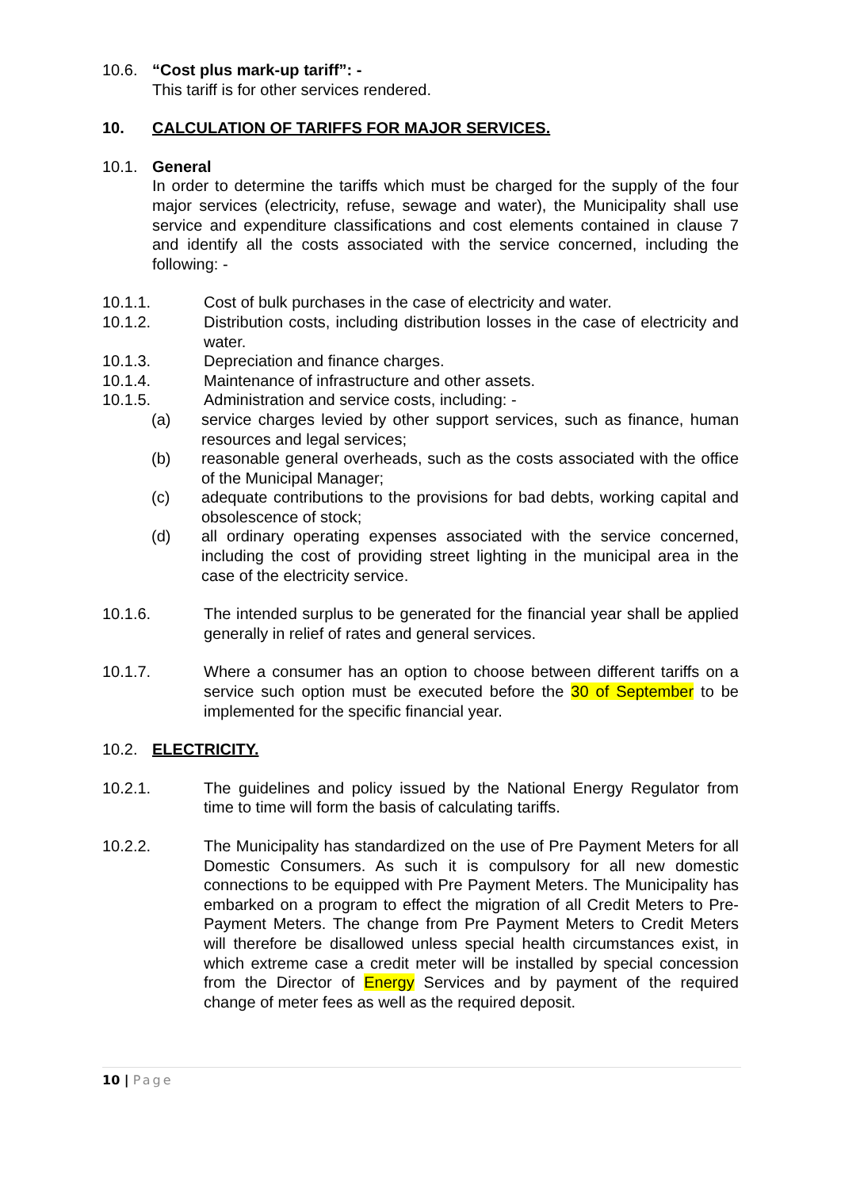10.6. “Cost plus mark-up tariff”: -
This tariff is for other services rendered.
10. CALCULATION OF TARIFFS FOR MAJOR SERVICES.
10.1. General
In order to determine the tariffs which must be charged for the supply of the four major services (electricity, refuse, sewage and water), the Municipality shall use service and expenditure classifications and cost elements contained in clause 7 and identify all the costs associated with the service concerned, including the following: -
10.1.1. Cost of bulk purchases in the case of electricity and water.
10.1.2. Distribution costs, including distribution losses in the case of electricity and water.
10.1.3. Depreciation and finance charges.
10.1.4. Maintenance of infrastructure and other assets.
10.1.5. Administration and service costs, including: -
(a) service charges levied by other support services, such as finance, human resources and legal services;
(b) reasonable general overheads, such as the costs associated with the office of the Municipal Manager;
(c) adequate contributions to the provisions for bad debts, working capital and obsolescence of stock;
(d) all ordinary operating expenses associated with the service concerned, including the cost of providing street lighting in the municipal area in the case of the electricity service.
10.1.6. The intended surplus to be generated for the financial year shall be applied generally in relief of rates and general services.
10.1.7. Where a consumer has an option to choose between different tariffs on a service such option must be executed before the 30 of September to be implemented for the specific financial year.
10.2. ELECTRICITY.
10.2.1. The guidelines and policy issued by the National Energy Regulator from time to time will form the basis of calculating tariffs.
10.2.2. The Municipality has standardized on the use of Pre Payment Meters for all Domestic Consumers. As such it is compulsory for all new domestic connections to be equipped with Pre Payment Meters. The Municipality has embarked on a program to effect the migration of all Credit Meters to Pre-Payment Meters. The change from Pre Payment Meters to Credit Meters will therefore be disallowed unless special health circumstances exist, in which extreme case a credit meter will be installed by special concession from the Director of Energy Services and by payment of the required change of meter fees as well as the required deposit.
10 | Page